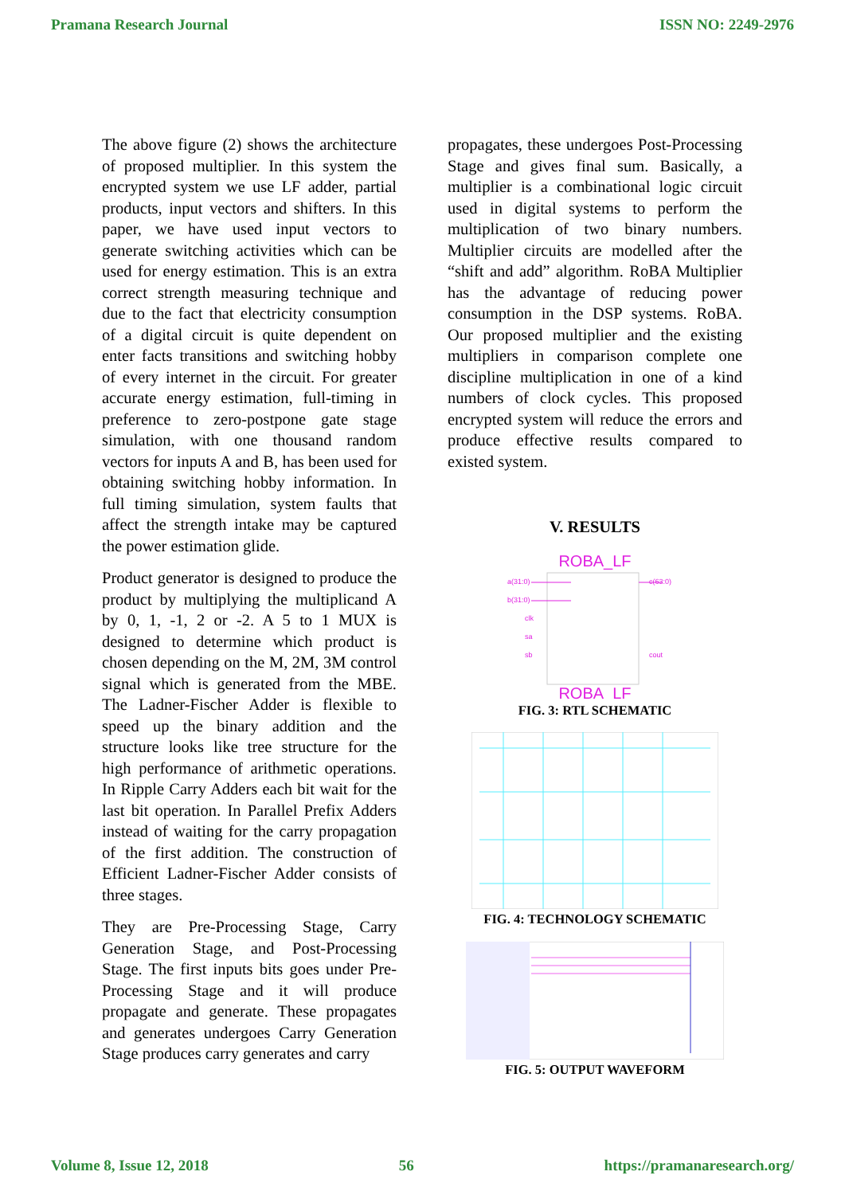Pramana Research Journal ISSN NO: 2249-2976
The above figure (2) shows the architecture of proposed multiplier. In this system the encrypted system we use LF adder, partial products, input vectors and shifters. In this paper, we have used input vectors to generate switching activities which can be used for energy estimation. This is an extra correct strength measuring technique and due to the fact that electricity consumption of a digital circuit is quite dependent on enter facts transitions and switching hobby of every internet in the circuit. For greater accurate energy estimation, full-timing in preference to zero-postpone gate stage simulation, with one thousand random vectors for inputs A and B, has been used for obtaining switching hobby information. In full timing simulation, system faults that affect the strength intake may be captured the power estimation glide.
Product generator is designed to produce the product by multiplying the multiplicand A by 0, 1, -1, 2 or -2. A 5 to 1 MUX is designed to determine which product is chosen depending on the M, 2M, 3M control signal which is generated from the MBE. The Ladner-Fischer Adder is flexible to speed up the binary addition and the structure looks like tree structure for the high performance of arithmetic operations. In Ripple Carry Adders each bit wait for the last bit operation. In Parallel Prefix Adders instead of waiting for the carry propagation of the first addition. The construction of Efficient Ladner-Fischer Adder consists of three stages.
They are Pre-Processing Stage, Carry Generation Stage, and Post-Processing Stage. The first inputs bits goes under Pre-Processing Stage and it will produce propagate and generate. These propagates and generates undergoes Carry Generation Stage produces carry generates and carry
propagates, these undergoes Post-Processing Stage and gives final sum. Basically, a multiplier is a combinational logic circuit used in digital systems to perform the multiplication of two binary numbers. Multiplier circuits are modelled after the “shift and add” algorithm. RoBA Multiplier has the advantage of reducing power consumption in the DSP systems. RoBA. Our proposed multiplier and the existing multipliers in comparison complete one discipline multiplication in one of a kind numbers of clock cycles. This proposed encrypted system will reduce the errors and produce effective results compared to existed system.
V. RESULTS
ROBA_LF
a(31:0)
b(31:0)
clk
sa
sb
c(63:0)
cout
ROBA_LF
FIG. 3: RTL SCHEMATIC
FIG. 4: TECHNOLOGY SCHEMATIC
FIG. 5: OUTPUT WAVEFORM
Volume 8, Issue 12, 2018 56 https://pramanaresearch.org/